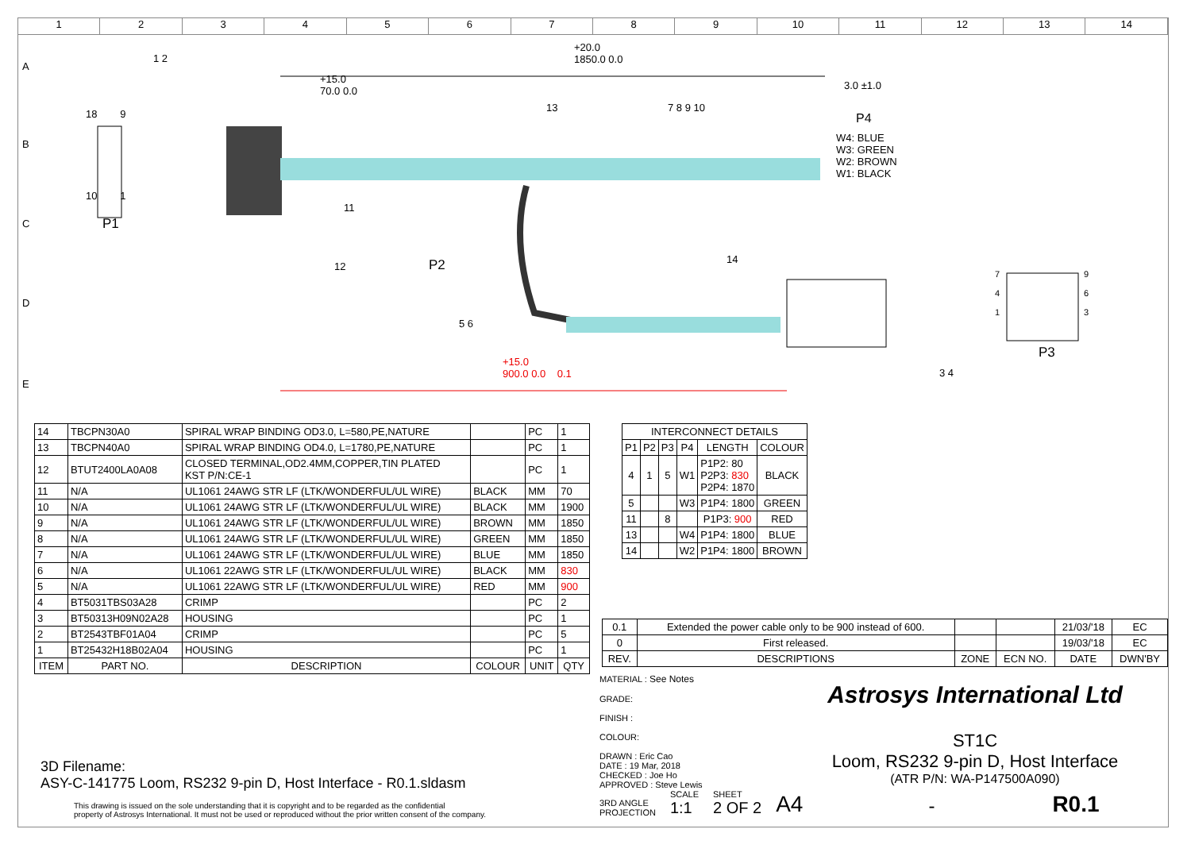1 2 3 4 5 6 7 8 9 10 11 12 13 14
+20.0
1850.0 0.0
+15.0
70.0 0.0
3.0 ±1.0
P4
W4: BLUE
W3: GREEN
W2: BROWN
W1: BLACK
18 9
10 1
P1
P2
P3
7
4
1
9
6
3
1 2
13 7 8 9 10
11
12
14
5 6
3 4
+15.0
900.0 0.0 0.1
A
B
C
D
E
| 14 | TBCPN30A0 | SPIRAL WRAP BINDING OD3.0, L=580,PE,NATURE | | PC | 1 |
| 13 | TBCPN40A0 | SPIRAL WRAP BINDING OD4.0, L=1780,PE,NATURE | | PC | 1 |
| 12 | BTUT2400LA0A08 | CLOSED TERMINAL,OD2.4MM,COPPER,TIN PLATED KST P/N:CE-1 | | PC | 1 |
| 11 | N/A | UL1061 24AWG STR LF (LTK/WONDERFUL/UL WIRE) | BLACK | MM | 70 |
| 10 | N/A | UL1061 24AWG STR LF (LTK/WONDERFUL/UL WIRE) | BLACK | MM | 1900 |
| 9 | N/A | UL1061 24AWG STR LF (LTK/WONDERFUL/UL WIRE) | BROWN | MM | 1850 |
| 8 | N/A | UL1061 24AWG STR LF (LTK/WONDERFUL/UL WIRE) | GREEN | MM | 1850 |
| 7 | N/A | UL1061 24AWG STR LF (LTK/WONDERFUL/UL WIRE) | BLUE | MM | 1850 |
| 6 | N/A | UL1061 22AWG STR LF (LTK/WONDERFUL/UL WIRE) | BLACK | MM | 830 |
| 5 | N/A | UL1061 22AWG STR LF (LTK/WONDERFUL/UL WIRE) | RED | MM | 900 |
| 4 | BT5031TBS03A28 | CRIMP | | PC | 2 |
| 3 | BT50313H09N02A28 | HOUSING | | PC | 1 |
| 2 | BT2543TBF01A04 | CRIMP | | PC | 5 |
| 1 | BT25432H18B02A04 | HOUSING | | PC | 1 |
| ITEM | PART NO. | DESCRIPTION | COLOUR | UNIT | QTY |
| INTERCONNECT DETAILS | | | | | |
| --- | --- | --- | --- | --- | --- |
| P1 | P2 | P3 | P4 | LENGTH | COLOUR |
| 4 | 1 | 5 | W1 | P1P2: 80 P2P3: 830 P2P4: 1870 | BLACK |
| 5 | | | W3 | P1P4: 1800 | GREEN |
| 11 | | 8 | | P1P3: 900 | RED |
| 13 | | | W4 | P1P4: 1800 | BLUE |
| 14 | | | W2 | P1P4: 1800 | BROWN |
| 0.1 | Extended the power cable only to be 900 instead of 600. | | | 21/03/'18 | EC |
| 0 | First released. | | | 19/03/'18 | EC |
| REV. | DESCRIPTIONS | ZONE | ECN NO. | DATE | DWN'BY |
3D Filename:
ASY-C-141775 Loom, RS232 9-pin D, Host Interface - R0.1.sldasm
This drawing is issued on the sole understanding that it is copyright and to be regarded as the confidential
property of Astrosys International. It must not be used or reproduced without the prior written consent of the company.
MATERIAL : See Notes
GRADE:
FINISH :
COLOUR:
DRAWN : Eric Cao
DATE : 19 Mar, 2018
CHECKED : Joe Ho
APPROVED : Steve Lewis
Astrosys International Ltd
ST1C
Loom, RS232 9-pin D, Host Interface
(ATR P/N: WA-P147500A090)
3RD ANGLE
PROJECTION SCALE
1:1 SHEET
2 OF 2 A4 - R0.1